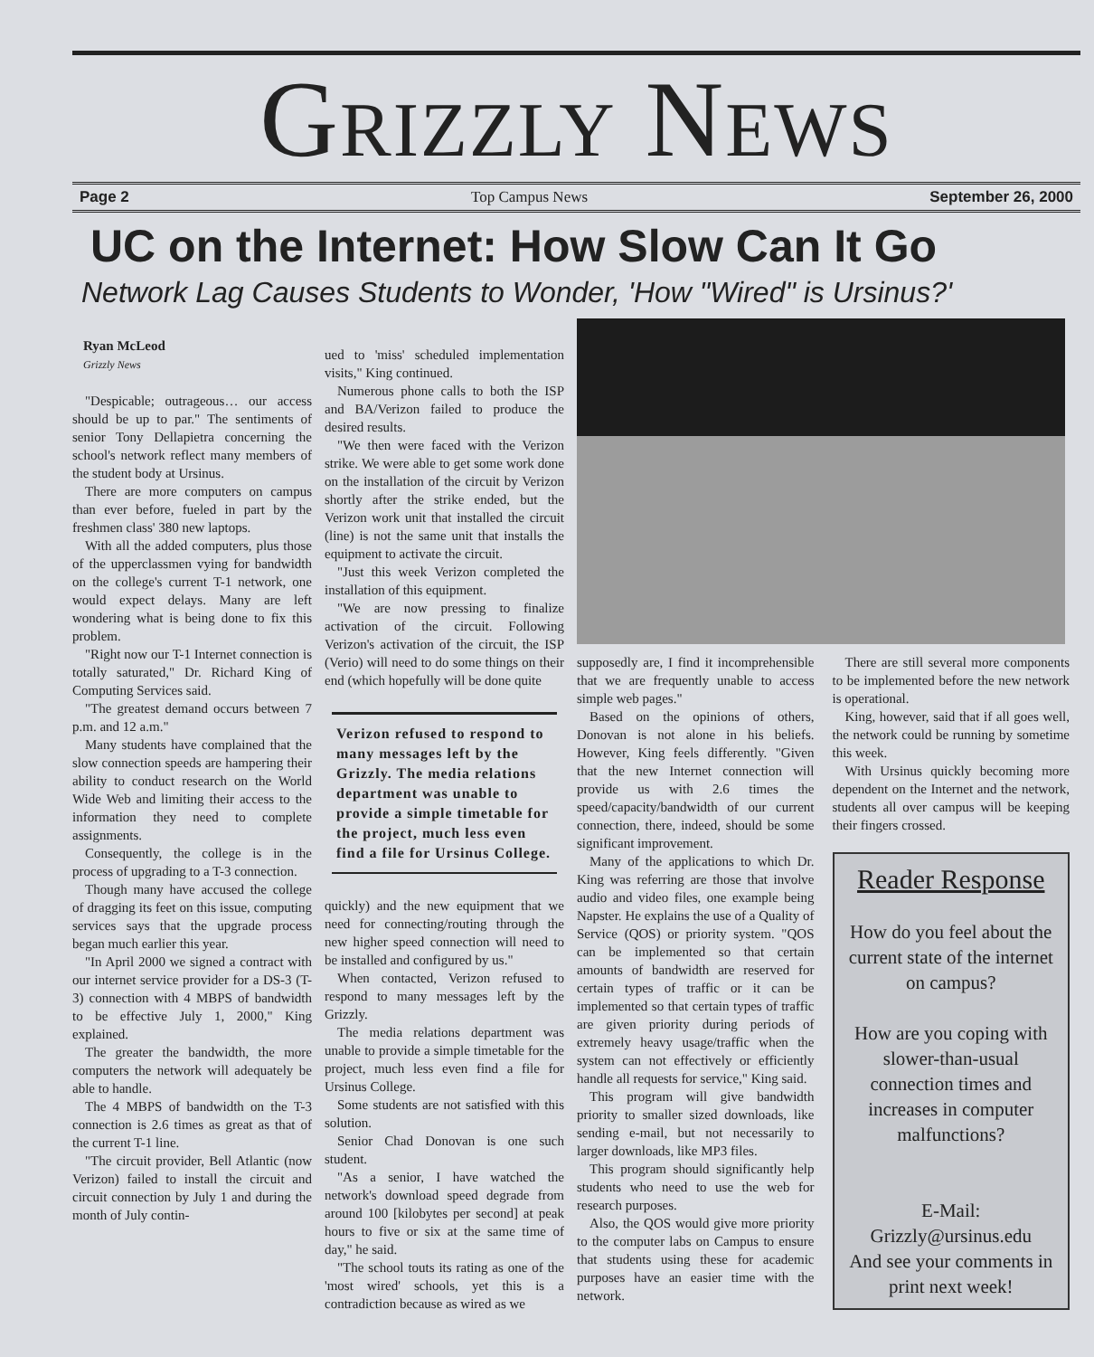GRIZZLY NEWS
Page 2 Top Campus News September 26, 2000
UC on the Internet: How Slow Can It Go
Network Lag Causes Students to Wonder, 'How "Wired" is Ursinus?'
Ryan McLeod
Grizzly News
"Despicable; outrageous… our access should be up to par." The sentiments of senior Tony Dellapietra concerning the school's network reflect many members of the student body at Ursinus.
There are more computers on campus than ever before, fueled in part by the freshmen class' 380 new laptops.
With all the added computers, plus those of the upperclassmen vying for bandwidth on the college's current T-1 network, one would expect delays. Many are left wondering what is being done to fix this problem.
"Right now our T-1 Internet connection is totally saturated," Dr. Richard King of Computing Services said.
"The greatest demand occurs between 7 p.m. and 12 a.m."
Many students have complained that the slow connection speeds are hampering their ability to conduct research on the World Wide Web and limiting their access to the information they need to complete assignments.
Consequently, the college is in the process of upgrading to a T-3 connection.
Though many have accused the college of dragging its feet on this issue, computing services says that the upgrade process began much earlier this year.
"In April 2000 we signed a contract with our internet service provider for a DS-3 (T-3) connection with 4 MBPS of bandwidth to be effective July 1, 2000," King explained.
The greater the bandwidth, the more computers the network will adequately be able to handle.
The 4 MBPS of bandwidth on the T-3 connection is 2.6 times as great as that of the current T-1 line.
"The circuit provider, Bell Atlantic (now Verizon) failed to install the circuit and circuit connection by July 1 and during the month of July contin-
ued to 'miss' scheduled implementation visits," King continued.
Numerous phone calls to both the ISP and BA/Verizon failed to produce the desired results.
"We then were faced with the Verizon strike. We were able to get some work done on the installation of the circuit by Verizon shortly after the strike ended, but the Verizon work unit that installed the circuit (line) is not the same unit that installs the equipment to activate the circuit.
"Just this week Verizon completed the installation of this equipment.
"We are now pressing to finalize activation of the circuit. Following Verizon's activation of the circuit, the ISP (Verio) will need to do some things on their end (which hopefully will be done quite
Verizon refused to respond to many messages left by the Grizzly. The media relations department was unable to provide a simple timetable for the project, much less even find a file for Ursinus College.
quickly) and the new equipment that we need for connecting/routing through the new higher speed connection will need to be installed and configured by us."
When contacted, Verizon refused to respond to many messages left by the Grizzly.
The media relations department was unable to provide a simple timetable for the project, much less even find a file for Ursinus College.
Some students are not satisfied with this solution.
Senior Chad Donovan is one such student.
"As a senior, I have watched the network's download speed degrade from around 100 [kilobytes per second] at peak hours to five or six at the same time of day," he said.
"The school touts its rating as one of the 'most wired' schools, yet this is a contradiction because as wired as we
supposedly are, I find it incomprehensible that we are frequently unable to access simple web pages."
Based on the opinions of others, Donovan is not alone in his beliefs. However, King feels differently. "Given that the new Internet connection will provide us with 2.6 times the speed/capacity/bandwidth of our current connection, there, indeed, should be some significant improvement.
Many of the applications to which Dr. King was referring are those that involve audio and video files, one example being Napster. He explains the use of a Quality of Service (QOS) or priority system. "QOS can be implemented so that certain amounts of bandwidth are reserved for certain types of traffic or it can be implemented so that certain types of traffic are given priority during periods of extremely heavy usage/traffic when the system can not effectively or efficiently handle all requests for service," King said.
This program will give bandwidth priority to smaller sized downloads, like sending e-mail, but not necessarily to larger downloads, like MP3 files.
This program should significantly help students who need to use the web for research purposes.
Also, the QOS would give more priority to the computer labs on Campus to ensure that students using these for academic purposes have an easier time with the network.
There are still several more components to be implemented before the new network is operational.
King, however, said that if all goes well, the network could be running by sometime this week.
With Ursinus quickly becoming more dependent on the Internet and the network, students all over campus will be keeping their fingers crossed.
Reader Response
How do you feel about the current state of the internet on campus?
How are you coping with slower-than-usual connection times and increases in computer malfunctions?
E-Mail:
Grizzly@ursinus.edu
And see your comments in print next week!